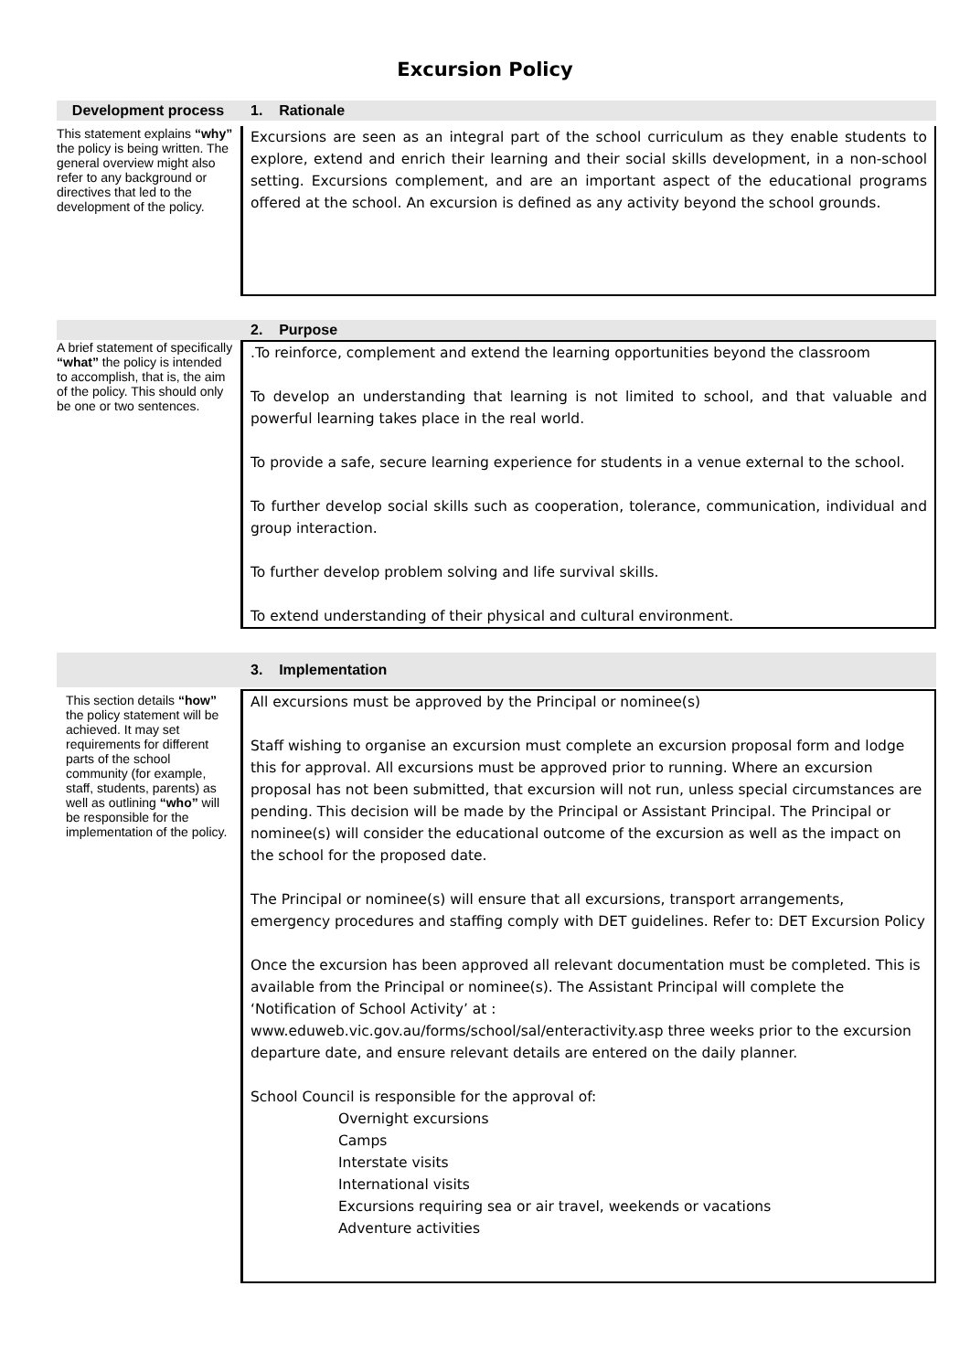Excursion Policy
Development process 1. Rationale
This statement explains “why” the policy is being written. The general overview might also refer to any background or directives that led to the development of the policy.
Excursions are seen as an integral part of the school curriculum as they enable students to explore, extend and enrich their learning and their social skills development, in a non-school setting. Excursions complement, and are an important aspect of the educational programs offered at the school. An excursion is defined as any activity beyond the school grounds.
2. Purpose
A brief statement of specifically “what” the policy is intended to accomplish, that is, the aim of the policy. This should only be one or two sentences.
.To reinforce, complement and extend the learning opportunities beyond the classroom
To develop an understanding that learning is not limited to school, and that valuable and powerful learning takes place in the real world.
To provide a safe, secure learning experience for students in a venue external to the school.
To further develop social skills such as cooperation, tolerance, communication, individual and group interaction.
To further develop problem solving and life survival skills.
To extend understanding of their physical and cultural environment.
3. Implementation
This section details “how” the policy statement will be achieved. It may set requirements for different parts of the school community (for example, staff, students, parents) as well as outlining “who” will be responsible for the implementation of the policy.
All excursions must be approved by the Principal or nominee(s)
Staff wishing to organise an excursion must complete an excursion proposal form and lodge this for approval. All excursions must be approved prior to running. Where an excursion proposal has not been submitted, that excursion will not run, unless special circumstances are pending. This decision will be made by the Principal or Assistant Principal. The Principal or nominee(s) will consider the educational outcome of the excursion as well as the impact on the school for the proposed date.
The Principal or nominee(s) will ensure that all excursions, transport arrangements, emergency procedures and staffing comply with DET guidelines. Refer to: DET Excursion Policy
Once the excursion has been approved all relevant documentation must be completed. This is available from the Principal or nominee(s). The Assistant Principal will complete the ‘Notification of School Activity’ at :
www.eduweb.vic.gov.au/forms/school/sal/enteractivity.asp three weeks prior to the excursion departure date, and ensure relevant details are entered on the daily planner.
School Council is responsible for the approval of:
Overnight excursions
Camps
Interstate visits
International visits
Excursions requiring sea or air travel, weekends or vacations
Adventure activities